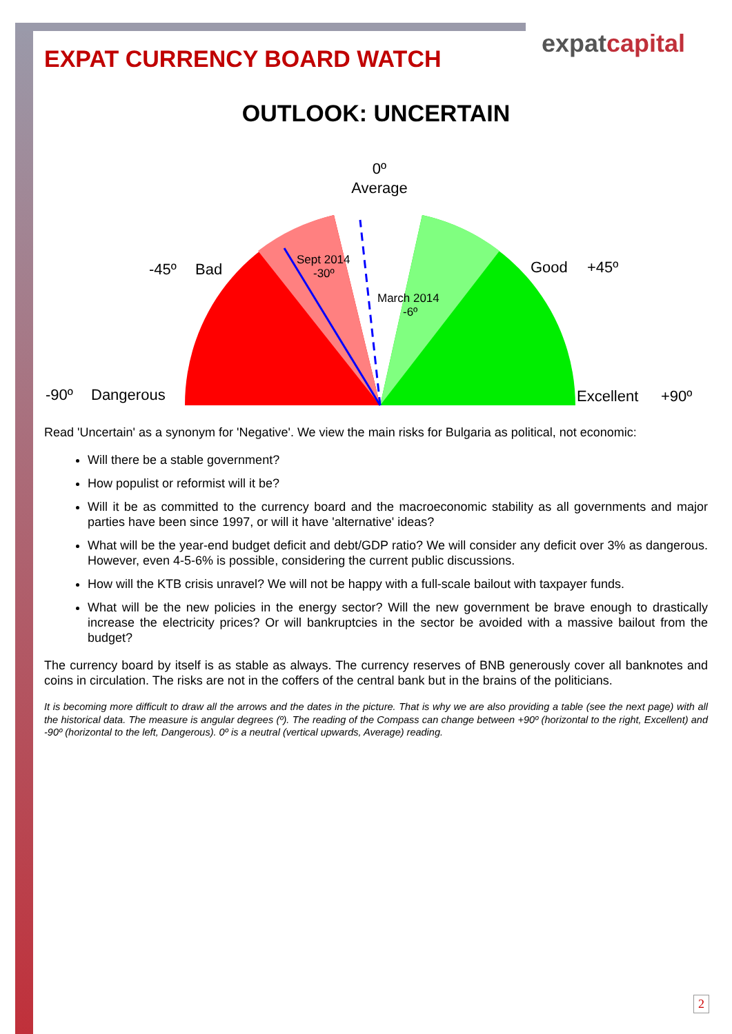expatcapital
EXPAT CURRENCY BOARD WATCH
OUTLOOK: UNCERTAIN
0º
Average
Sept 2014
-30º
March 2014
-6º
-45º
Bad
Good
+45º
-90º
Dangerous
Excellent
+90º
Read 'Uncertain' as a synonym for 'Negative'. We view the main risks for Bulgaria as political, not economic:
Will there be a stable government?
How populist or reformist will it be?
Will it be as committed to the currency board and the macroeconomic stability as all governments and major parties have been since 1997, or will it have 'alternative' ideas?
What will be the year-end budget deficit and debt/GDP ratio? We will consider any deficit over 3% as dangerous. However, even 4-5-6% is possible, considering the current public discussions.
How will the KTB crisis unravel? We will not be happy with a full-scale bailout with taxpayer funds.
What will be the new policies in the energy sector? Will the new government be brave enough to drastically increase the electricity prices? Or will bankruptcies in the sector be avoided with a massive bailout from the budget?
The currency board by itself is as stable as always. The currency reserves of BNB generously cover all banknotes and coins in circulation. The risks are not in the coffers of the central bank but in the brains of the politicians.
It is becoming more difficult to draw all the arrows and the dates in the picture. That is why we are also providing a table (see the next page) with all the historical data. The measure is angular degrees (º). The reading of the Compass can change between +90º (horizontal to the right, Excellent) and -90º (horizontal to the left, Dangerous). 0º is a neutral (vertical upwards, Average) reading.
2